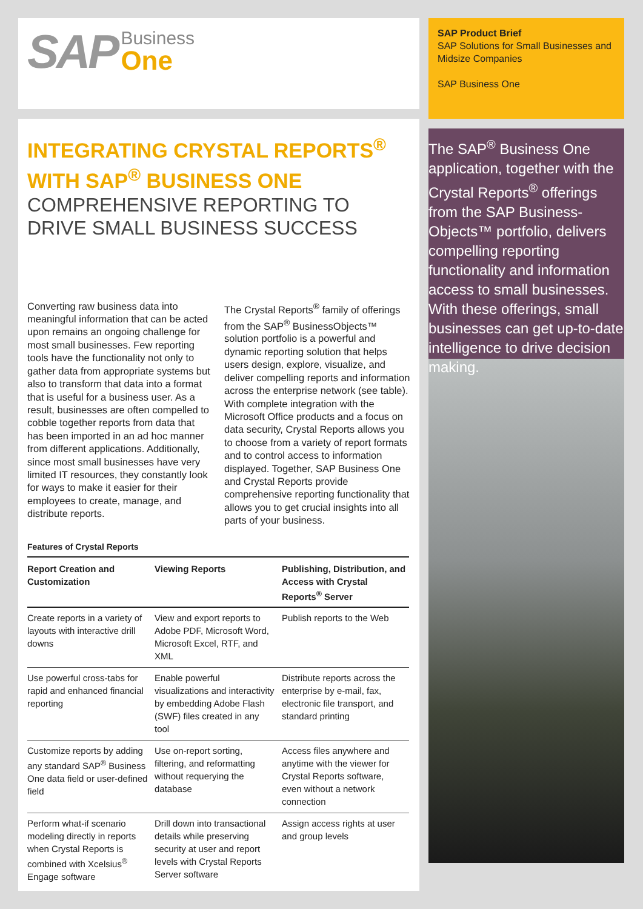SAP Business One
INTEGRATING CRYSTAL REPORTS<sup>®</sup>
WITH SAP<sup>®</sup> BUSINESS ONE
COMPREHENSIVE REPORTING TO DRIVE SMALL BUSINESS SUCCESS
Converting raw business data into meaningful information that can be acted upon remains an ongoing challenge for most small businesses. Few reporting tools have the functionality not only to gather data from appropriate systems but also to transform that data into a format that is useful for a business user. As a result, businesses are often compelled to cobble together reports from data that has been imported in an ad hoc manner from different applications. Additionally, since most small businesses have very limited IT resources, they constantly look for ways to make it easier for their employees to create, manage, and distribute reports.
The Crystal Reports<sup>®</sup> family of offerings from the SAP<sup>®</sup> BusinessObjects™ solution portfolio is a powerful and dynamic reporting solution that helps users design, explore, visualize, and deliver compelling reports and information across the enterprise network (see table). With complete integration with the Microsoft Office products and a focus on data security, Crystal Reports allows you to choose from a variety of report formats and to control access to information displayed. Together, SAP Business One and Crystal Reports provide comprehensive reporting functionality that allows you to get crucial insights into all parts of your business.
Features of Crystal Reports
| Report Creation and Customization | Viewing Reports | Publishing, Distribution, and Access with Crystal Reports<sup>®</sup> Server |
| --- | --- | --- |
| Create reports in a variety of layouts with interactive drill downs | View and export reports to Adobe PDF, Microsoft Word, Microsoft Excel, RTF, and XML | Publish reports to the Web |
| Use powerful cross-tabs for rapid and enhanced financial reporting | Enable powerful visualizations and interactivity by embedding Adobe Flash (SWF) files created in any tool | Distribute reports across the enterprise by e-mail, fax, electronic file transport, and standard printing |
| Customize reports by adding any standard SAP<sup>®</sup> Business One data field or user-defined field | Use on-report sorting, filtering, and reformatting without requerying the database | Access files anywhere and anytime with the viewer for Crystal Reports software, even without a network connection |
| Perform what-if scenario modeling directly in reports when Crystal Reports is combined with Xcelsius<sup>®</sup> Engage software | Drill down into transactional details while preserving security at user and report levels with Crystal Reports Server software | Assign access rights at user and group levels |
SAP Product Brief
SAP Solutions for Small Businesses and Midsize Companies
SAP Business One
The SAP<sup>®</sup> Business One application, together with the Crystal Reports<sup>®</sup> offerings from the SAP Business­Objects™ portfolio, delivers compelling reporting functionality and information access to small businesses. With these offerings, small businesses can get up-to-date intelligence to drive decision making.